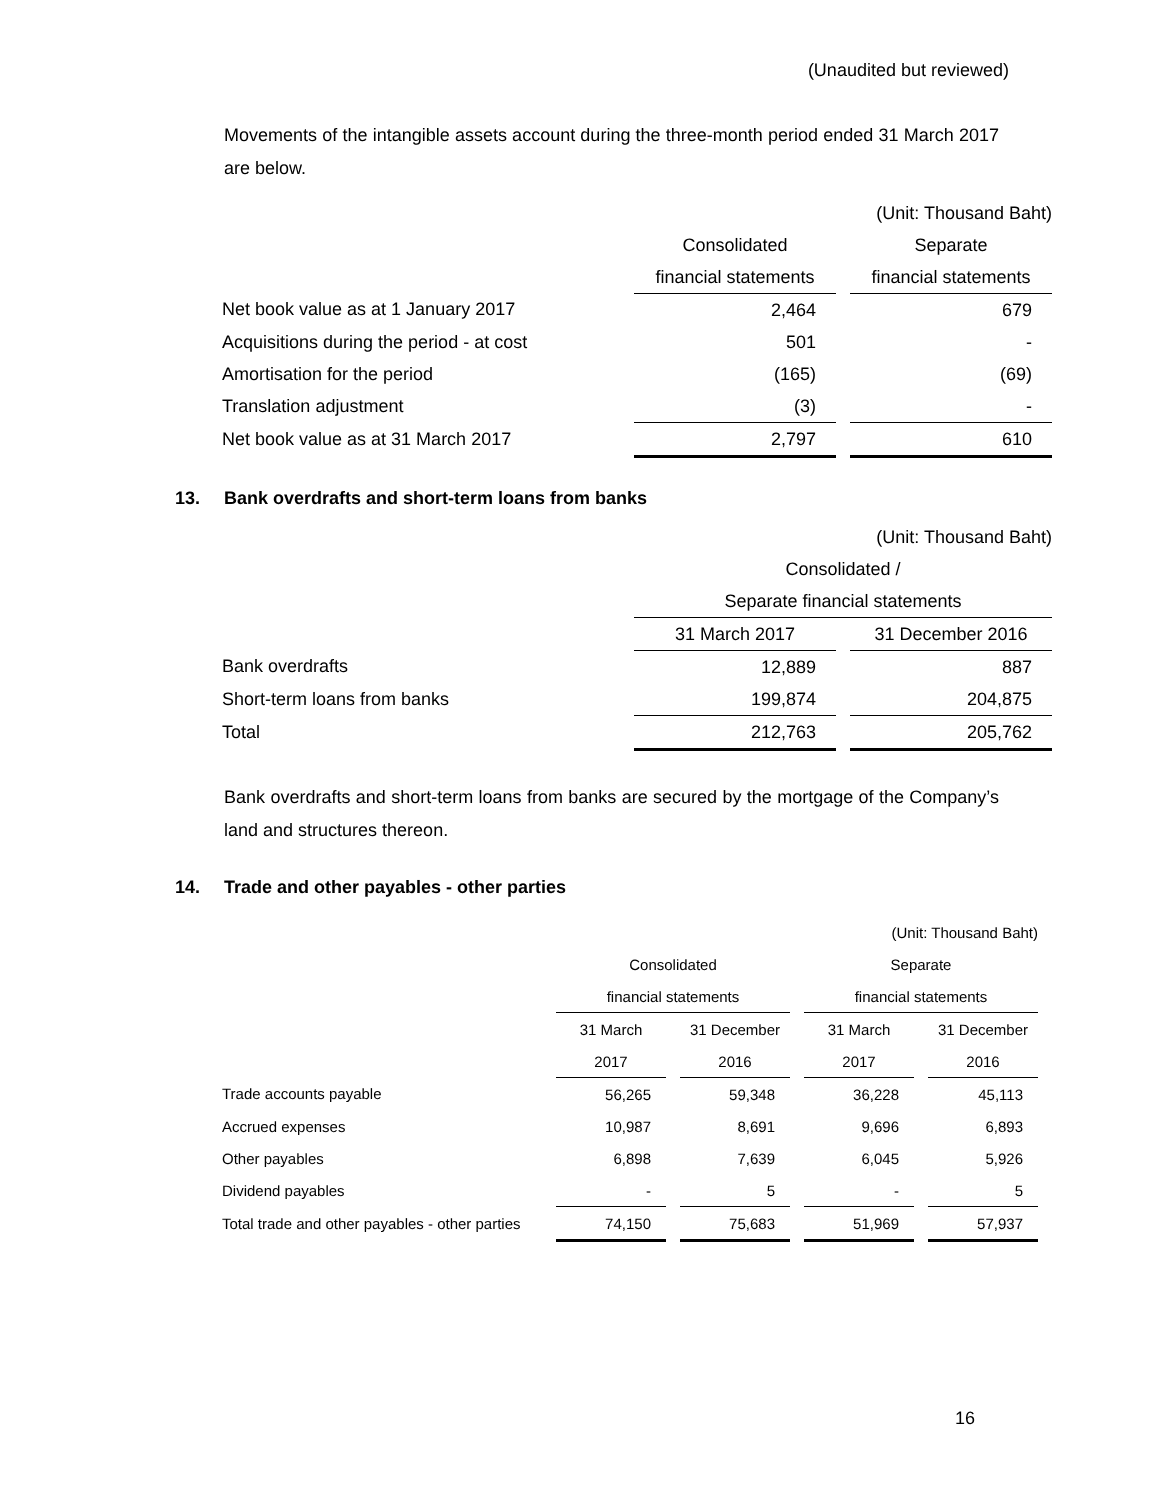(Unaudited but reviewed)
Movements of the intangible assets account during the three-month period ended 31 March 2017 are below.
| | (Unit: Thousand Baht) | | |
| | Consolidated | | Separate |
| | financial statements | | financial statements |
| Net book value as at 1 January 2017 | 2,464 | | 679 |
| Acquisitions during the period - at cost | 501 | | - |
| Amortisation for the period | (165) | | (69) |
| Translation adjustment | (3) | | - |
| Net book value as at 31 March 2017 | 2,797 | | 610 |
13. Bank overdrafts and short-term loans from banks
| | (Unit: Thousand Baht) | | |
| | Consolidated / | | |
| | Separate financial statements | | |
| | 31 March 2017 | | 31 December 2016 |
| Bank overdrafts | 12,889 | | 887 |
| Short-term loans from banks | 199,874 | | 204,875 |
| Total | 212,763 | | 205,762 |
Bank overdrafts and short-term loans from banks are secured by the mortgage of the Company’s land and structures thereon.
14. Trade and other payables - other parties
| | (Unit: Thousand Baht) | | | | | | |
| | Consolidated | | | | Separate | | |
| | financial statements | | | | financial statements | | |
| | 31 March | | 31 December | | 31 March | | 31 December |
| | 2017 | | 2016 | | 2017 | | 2016 |
| Trade accounts payable | 56,265 | | 59,348 | | 36,228 | | 45,113 |
| Accrued expenses | 10,987 | | 8,691 | | 9,696 | | 6,893 |
| Other payables | 6,898 | | 7,639 | | 6,045 | | 5,926 |
| Dividend payables | - | | 5 | | - | | 5 |
| Total trade and other payables - other parties | 74,150 | | 75,683 | | 51,969 | | 57,937 |
16